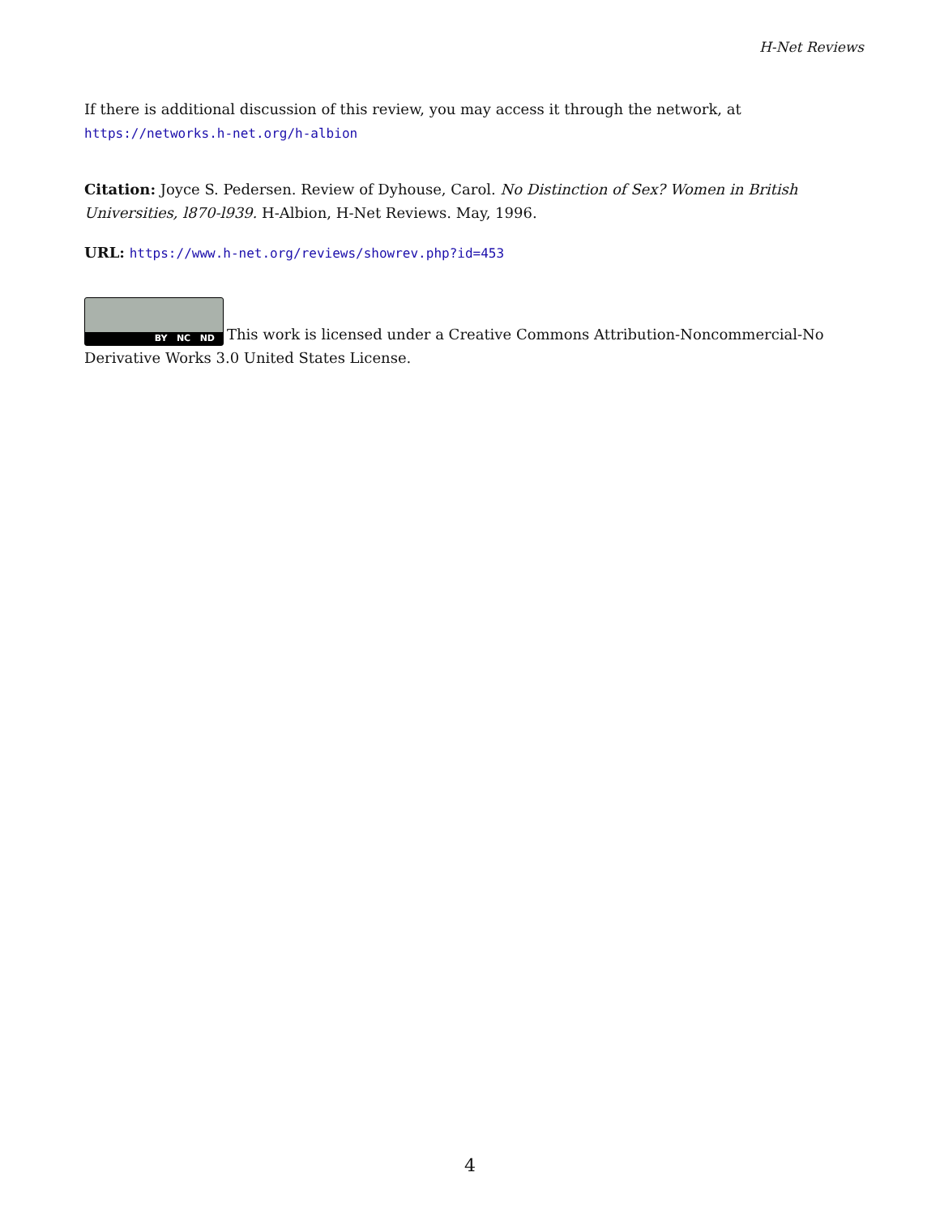H-Net Reviews
If there is additional discussion of this review, you may access it through the network, at
https://networks.h-net.org/h-albion
Citation: Joyce S. Pedersen. Review of Dyhouse, Carol. No Distinction of Sex? Women in British Universities, l870-l939. H-Albion, H-Net Reviews. May, 1996.
URL: https://www.h-net.org/reviews/showrev.php?id=453
BY NC ND This work is licensed under a Creative Commons Attribution-Noncommercial-No Derivative Works 3.0 United States License.
4